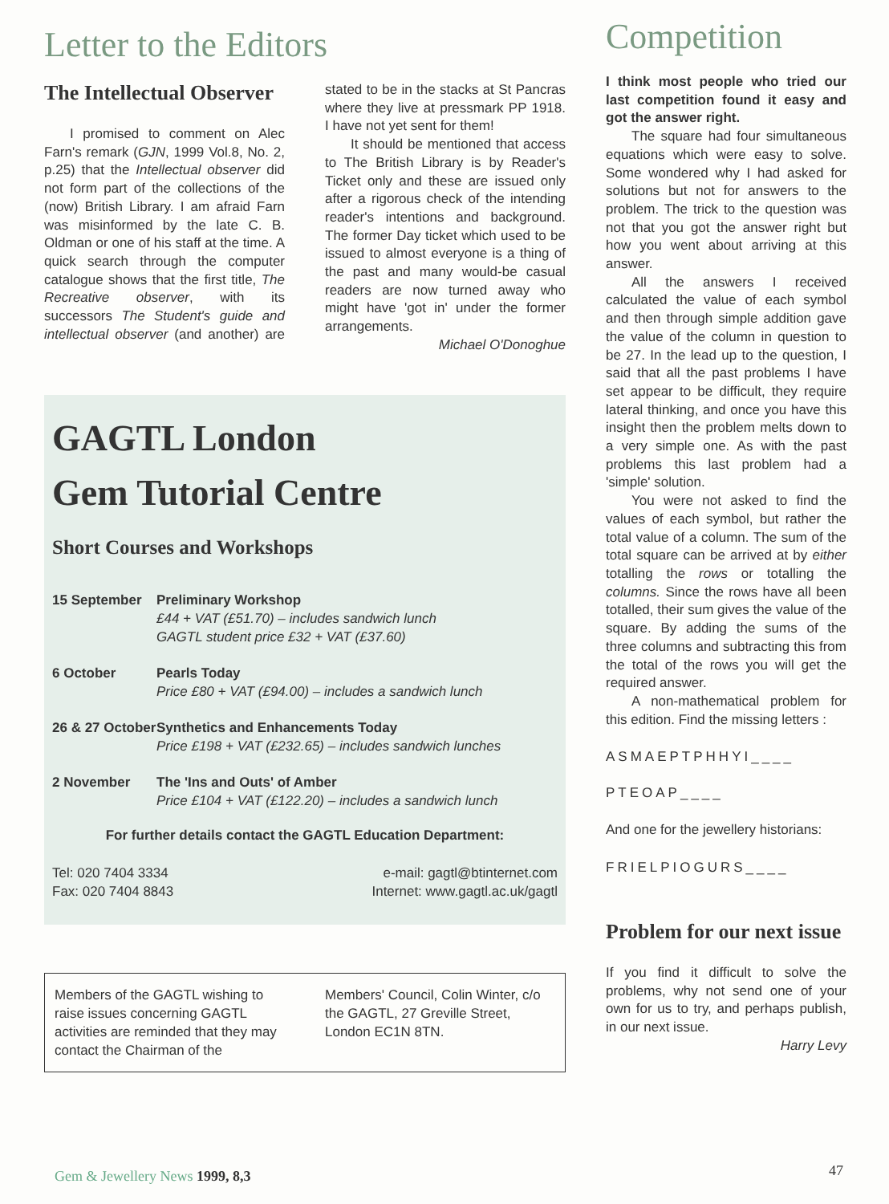Letter to the Editors
The Intellectual Observer
I promised to comment on Alec Farn's remark (GJN, 1999 Vol.8, No. 2, p.25) that the Intellectual observer did not form part of the collections of the (now) British Library. I am afraid Farn was misinformed by the late C. B. Oldman or one of his staff at the time. A quick search through the computer catalogue shows that the first title, The Recreative observer, with its successors The Student's guide and intellectual observer (and another) are stated to be in the stacks at St Pancras where they live at pressmark PP 1918. I have not yet sent for them!
It should be mentioned that access to The British Library is by Reader's Ticket only and these are issued only after a rigorous check of the intending reader's intentions and background. The former Day ticket which used to be issued to almost everyone is a thing of the past and many would-be casual readers are now turned away who might have 'got in' under the former arrangements.
Michael O'Donoghue
GAGTL London
Gem Tutorial Centre
Short Courses and Workshops
| 15 September | Preliminary Workshop £44 + VAT (£51.70) – includes sandwich lunch GAGTL student price £32 + VAT (£37.60) |
| 6 October | Pearls Today Price £80 + VAT (£94.00) – includes a sandwich lunch |
| 26 & 27 October | Synthetics and Enhancements Today Price £198 + VAT (£232.65) – includes sandwich lunches |
| 2 November | The 'Ins and Outs' of Amber Price £104 + VAT (£122.20) – includes a sandwich lunch |
For further details contact the GAGTL Education Department:
Tel: 020 7404 3334
Fax: 020 7404 8843
e-mail: gagtl@btinternet.com
Internet: www.gagtl.ac.uk/gagtl
Members of the GAGTL wishing to raise issues concerning GAGTL activities are reminded that they may contact the Chairman of the Members' Council, Colin Winter, c/o the GAGTL, 27 Greville Street, London EC1N 8TN.
Competition
I think most people who tried our last competition found it easy and got the answer right.
The square had four simultaneous equations which were easy to solve. Some wondered why I had asked for solutions but not for answers to the problem. The trick to the question was not that you got the answer right but how you went about arriving at this answer.
All the answers I received calculated the value of each symbol and then through simple addition gave the value of the column in question to be 27. In the lead up to the question, I said that all the past problems I have set appear to be difficult, they require lateral thinking, and once you have this insight then the problem melts down to a very simple one. As with the past problems this last problem had a 'simple' solution.
You were not asked to find the values of each symbol, but rather the total value of a column. The sum of the total square can be arrived at by either totalling the rows or totalling the columns. Since the rows have all been totalled, their sum gives the value of the square. By adding the sums of the three columns and subtracting this from the total of the rows you will get the required answer.
A non-mathematical problem for this edition. Find the missing letters :
ASMAEPTPHHYI____
PTEOAP____
And one for the jewellery historians:
FRIELPIOGURS____
Problem for our next issue
If you find it difficult to solve the problems, why not send one of your own for us to try, and perhaps publish, in our next issue.
Harry Levy
Gem & Jewellery News 1999, 8,3 47